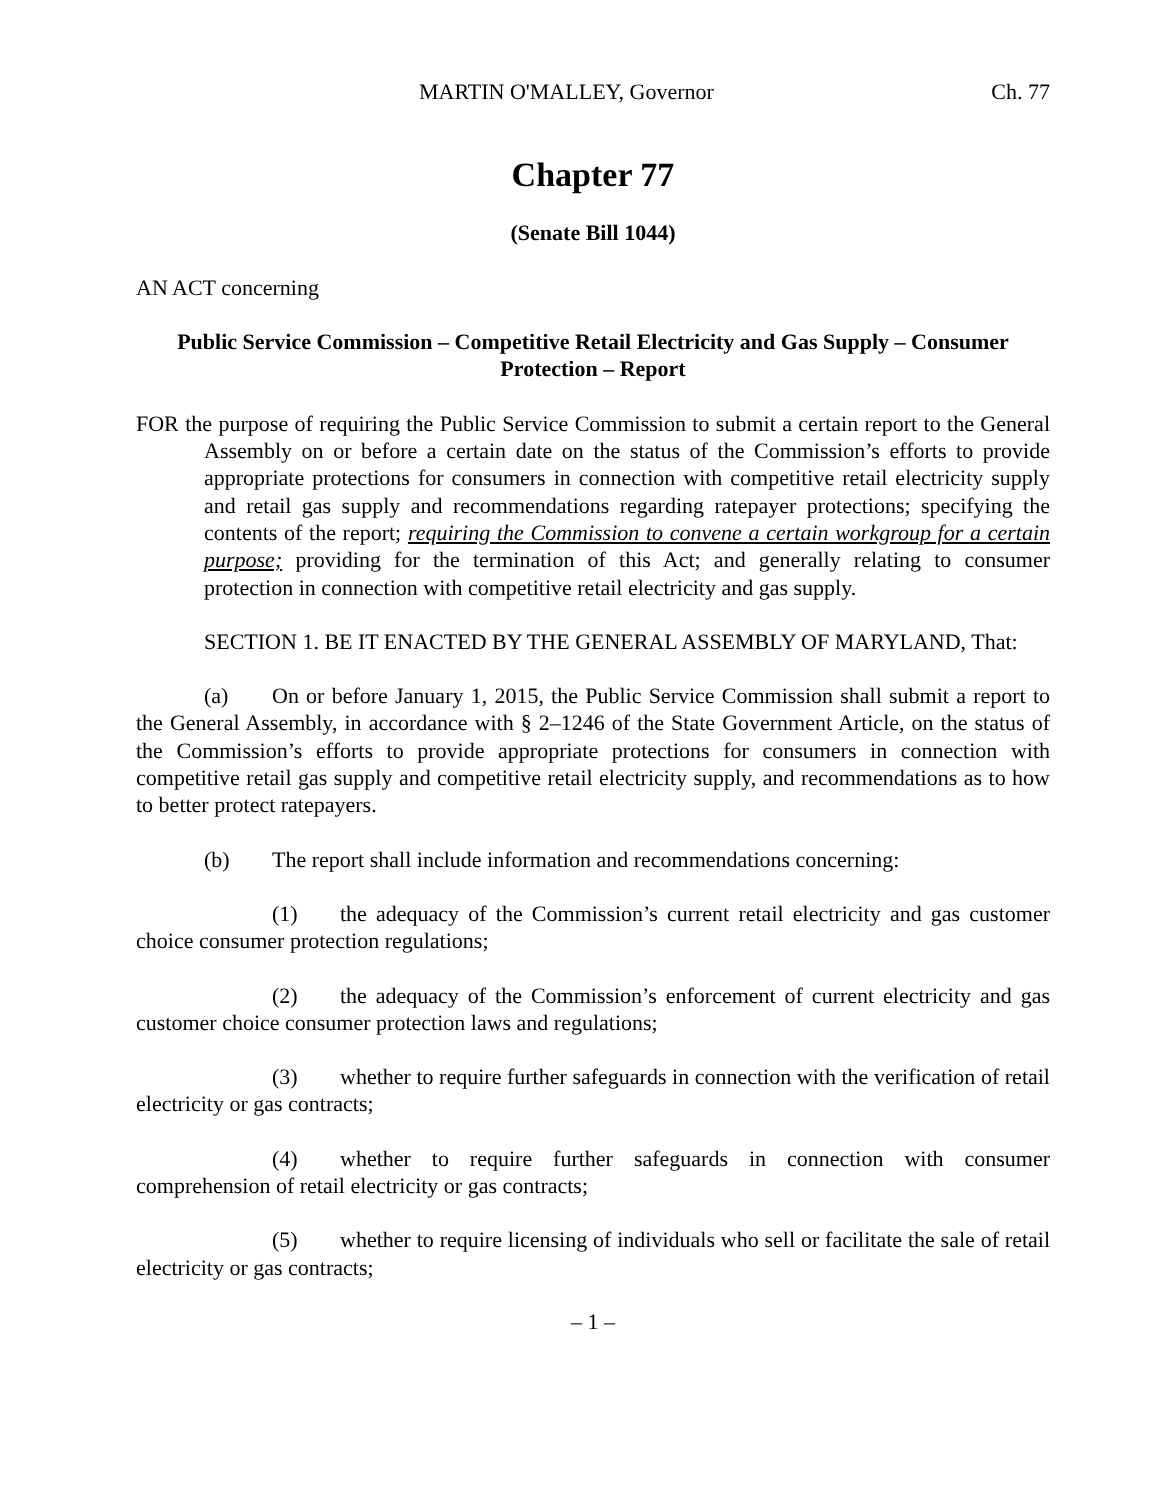MARTIN O'MALLEY, Governor Ch. 77
Chapter 77
(Senate Bill 1044)
AN ACT concerning
Public Service Commission – Competitive Retail Electricity and Gas Supply – Consumer Protection – Report
FOR the purpose of requiring the Public Service Commission to submit a certain report to the General Assembly on or before a certain date on the status of the Commission’s efforts to provide appropriate protections for consumers in connection with competitive retail electricity supply and retail gas supply and recommendations regarding ratepayer protections; specifying the contents of the report; requiring the Commission to convene a certain workgroup for a certain purpose; providing for the termination of this Act; and generally relating to consumer protection in connection with competitive retail electricity and gas supply.
SECTION 1. BE IT ENACTED BY THE GENERAL ASSEMBLY OF MARYLAND, That:
(a) On or before January 1, 2015, the Public Service Commission shall submit a report to the General Assembly, in accordance with § 2–1246 of the State Government Article, on the status of the Commission’s efforts to provide appropriate protections for consumers in connection with competitive retail gas supply and competitive retail electricity supply, and recommendations as to how to better protect ratepayers.
(b) The report shall include information and recommendations concerning:
(1) the adequacy of the Commission’s current retail electricity and gas customer choice consumer protection regulations;
(2) the adequacy of the Commission’s enforcement of current electricity and gas customer choice consumer protection laws and regulations;
(3) whether to require further safeguards in connection with the verification of retail electricity or gas contracts;
(4) whether to require further safeguards in connection with consumer comprehension of retail electricity or gas contracts;
(5) whether to require licensing of individuals who sell or facilitate the sale of retail electricity or gas contracts;
– 1 –